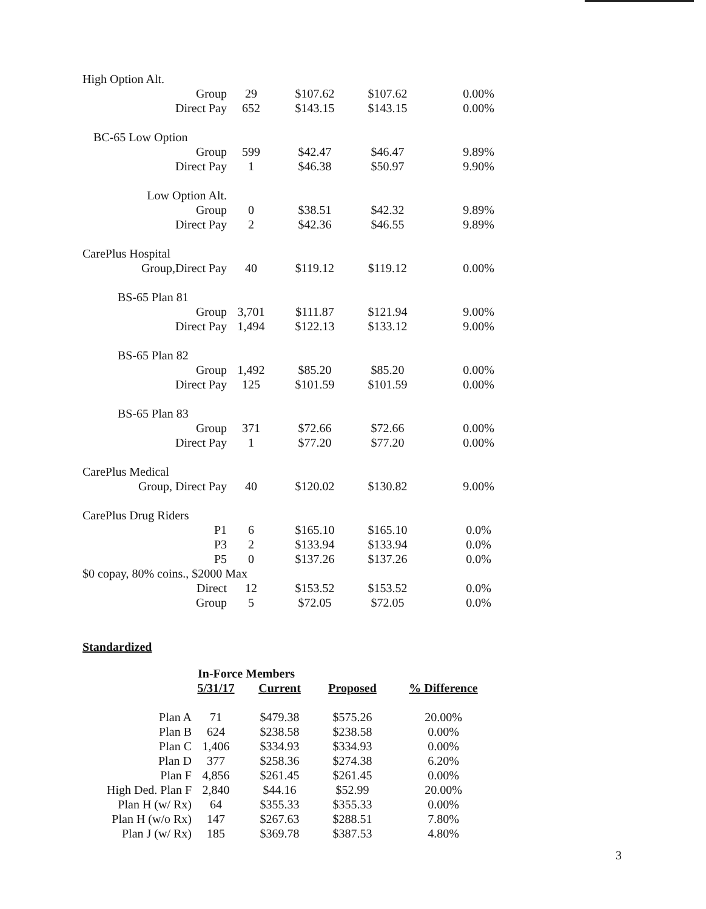| High Option Alt. | | | | |
| Group | 29 | $107.62 | $107.62 | 0.00% |
| Direct Pay | 652 | $143.15 | $143.15 | 0.00% |
| BC-65 Low Option | | | | |
| Group | 599 | $42.47 | $46.47 | 9.89% |
| Direct Pay | 1 | $46.38 | $50.97 | 9.90% |
| Low Option Alt. | | | | |
| Group | 0 | $38.51 | $42.32 | 9.89% |
| Direct Pay | 2 | $42.36 | $46.55 | 9.89% |
| CarePlus Hospital | | | | |
| Group,Direct Pay | 40 | $119.12 | $119.12 | 0.00% |
| BS-65 Plan 81 | | | | |
| Group | 3,701 | $111.87 | $121.94 | 9.00% |
| Direct Pay | 1,494 | $122.13 | $133.12 | 9.00% |
| BS-65 Plan 82 | | | | |
| Group | 1,492 | $85.20 | $85.20 | 0.00% |
| Direct Pay | 125 | $101.59 | $101.59 | 0.00% |
| BS-65 Plan 83 | | | | |
| Group | 371 | $72.66 | $72.66 | 0.00% |
| Direct Pay | 1 | $77.20 | $77.20 | 0.00% |
| CarePlus Medical | | | | |
| Group, Direct Pay | 40 | $120.02 | $130.82 | 9.00% |
| CarePlus Drug Riders | | | | |
| P1 | 6 | $165.10 | $165.10 | 0.0% |
| P3 | 2 | $133.94 | $133.94 | 0.0% |
| P5 | 0 | $137.26 | $137.26 | 0.0% |
| $0 copay, 80% coins., $2000 Max | | | | |
| Direct | 12 | $153.52 | $153.52 | 0.0% |
| Group | 5 | $72.05 | $72.05 | 0.0% |
Standardized
| | In-Force Members | | | |
| --- | --- | --- | --- | --- |
| | 5/31/17 | Current | Proposed | % Difference |
| Plan A | 71 | $479.38 | $575.26 | 20.00% |
| Plan B | 624 | $238.58 | $238.58 | 0.00% |
| Plan C | 1,406 | $334.93 | $334.93 | 0.00% |
| Plan D | 377 | $258.36 | $274.38 | 6.20% |
| Plan F | 4,856 | $261.45 | $261.45 | 0.00% |
| High Ded. Plan F | 2,840 | $44.16 | $52.99 | 20.00% |
| Plan H (w/ Rx) | 64 | $355.33 | $355.33 | 0.00% |
| Plan H (w/o Rx) | 147 | $267.63 | $288.51 | 7.80% |
| Plan J (w/ Rx) | 185 | $369.78 | $387.53 | 4.80% |
3